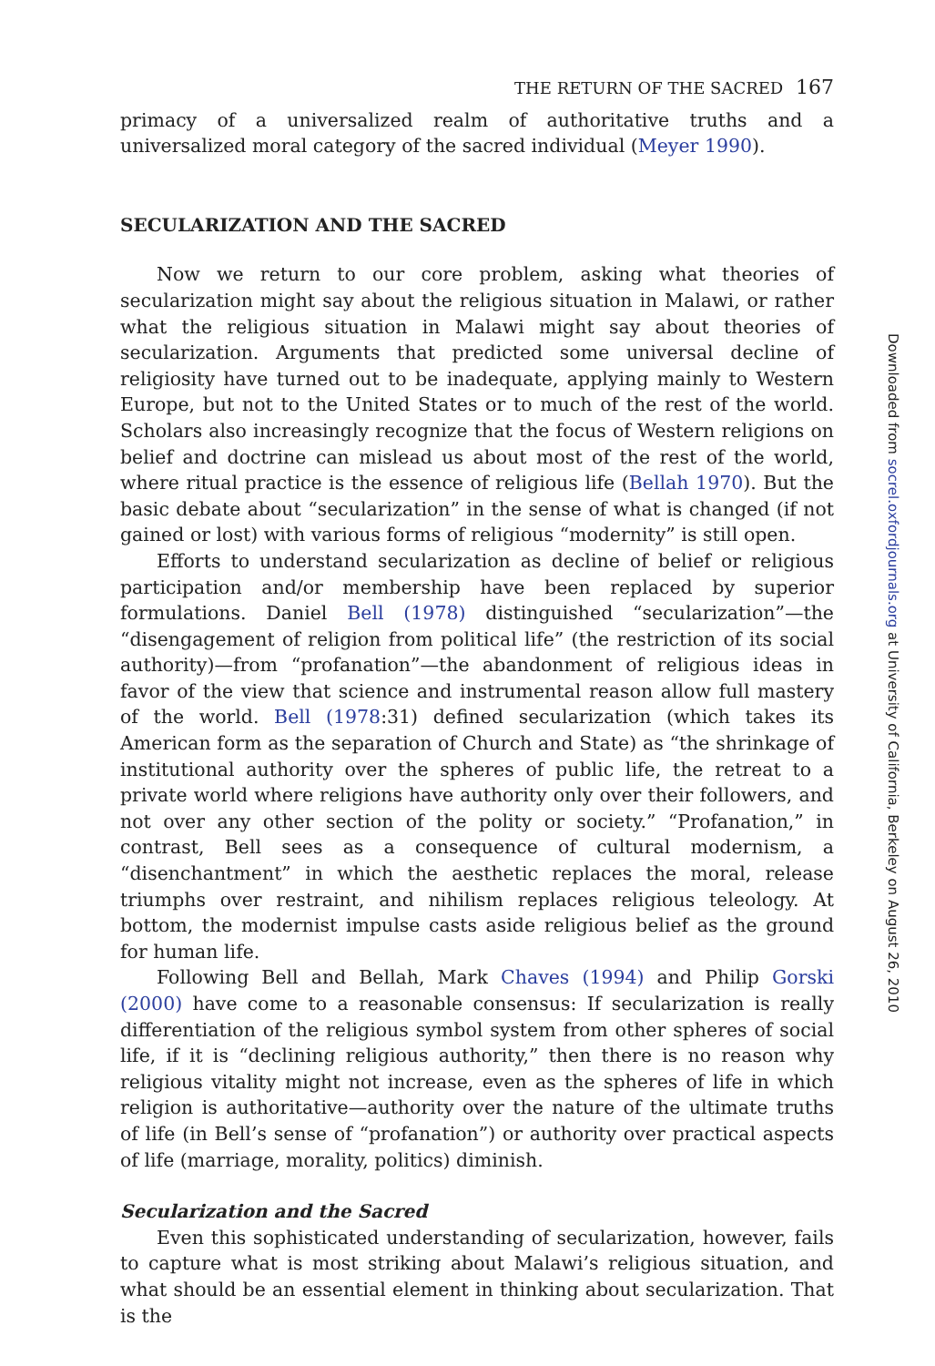THE RETURN OF THE SACRED 167
primacy of a universalized realm of authoritative truths and a universalized moral category of the sacred individual (Meyer 1990).
SECULARIZATION AND THE SACRED
Now we return to our core problem, asking what theories of secularization might say about the religious situation in Malawi, or rather what the religious situation in Malawi might say about theories of secularization. Arguments that predicted some universal decline of religiosity have turned out to be inadequate, applying mainly to Western Europe, but not to the United States or to much of the rest of the world. Scholars also increasingly recognize that the focus of Western religions on belief and doctrine can mislead us about most of the rest of the world, where ritual practice is the essence of religious life (Bellah 1970). But the basic debate about “secularization” in the sense of what is changed (if not gained or lost) with various forms of religious “modernity” is still open.
Efforts to understand secularization as decline of belief or religious participation and/or membership have been replaced by superior formulations. Daniel Bell (1978) distinguished “secularization”—the “disengagement of religion from political life” (the restriction of its social authority)—from “profanation”—the abandonment of religious ideas in favor of the view that science and instrumental reason allow full mastery of the world. Bell (1978:31) defined secularization (which takes its American form as the separation of Church and State) as “the shrinkage of institutional authority over the spheres of public life, the retreat to a private world where religions have authority only over their followers, and not over any other section of the polity or society.” “Profanation,” in contrast, Bell sees as a consequence of cultural modernism, a “disenchantment” in which the aesthetic replaces the moral, release triumphs over restraint, and nihilism replaces religious teleology. At bottom, the modernist impulse casts aside religious belief as the ground for human life.
Following Bell and Bellah, Mark Chaves (1994) and Philip Gorski (2000) have come to a reasonable consensus: If secularization is really differentiation of the religious symbol system from other spheres of social life, if it is “declining religious authority,” then there is no reason why religious vitality might not increase, even as the spheres of life in which religion is authoritative—authority over the nature of the ultimate truths of life (in Bell’s sense of “profanation”) or authority over practical aspects of life (marriage, morality, politics) diminish.
Secularization and the Sacred
Even this sophisticated understanding of secularization, however, fails to capture what is most striking about Malawi’s religious situation, and what should be an essential element in thinking about secularization. That is the
Downloaded from socrel.oxfordjournals.org at University of California, Berkeley on August 26, 2010